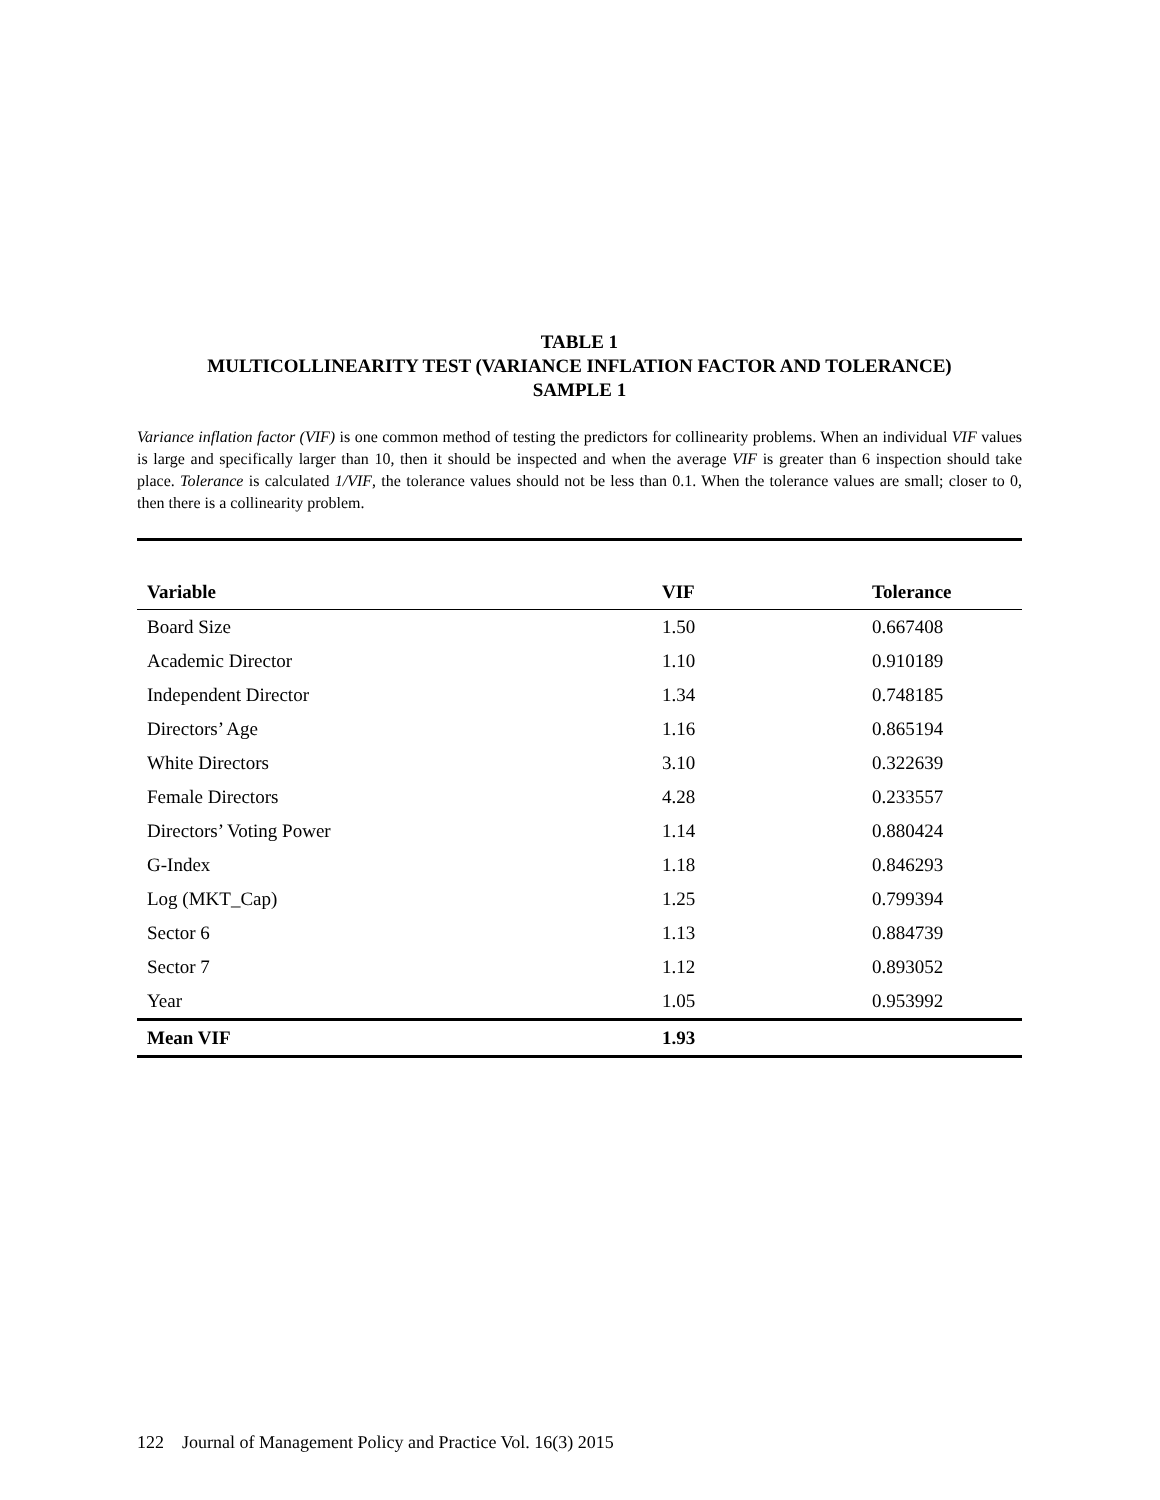TABLE 1
MULTICOLLINEARITY TEST (VARIANCE INFLATION FACTOR AND TOLERANCE)
SAMPLE 1
Variance inflation factor (VIF) is one common method of testing the predictors for collinearity problems. When an individual VIF values is large and specifically larger than 10, then it should be inspected and when the average VIF is greater than 6 inspection should take place. Tolerance is calculated 1/VIF, the tolerance values should not be less than 0.1. When the tolerance values are small; closer to 0, then there is a collinearity problem.
| Variable | VIF | Tolerance |
| --- | --- | --- |
| Board Size | 1.50 | 0.667408 |
| Academic Director | 1.10 | 0.910189 |
| Independent Director | 1.34 | 0.748185 |
| Directors’ Age | 1.16 | 0.865194 |
| White Directors | 3.10 | 0.322639 |
| Female Directors | 4.28 | 0.233557 |
| Directors’ Voting Power | 1.14 | 0.880424 |
| G-Index | 1.18 | 0.846293 |
| Log (MKT_Cap) | 1.25 | 0.799394 |
| Sector 6 | 1.13 | 0.884739 |
| Sector 7 | 1.12 | 0.893052 |
| Year | 1.05 | 0.953992 |
| Mean VIF | 1.93 | |
122 Journal of Management Policy and Practice Vol. 16(3) 2015